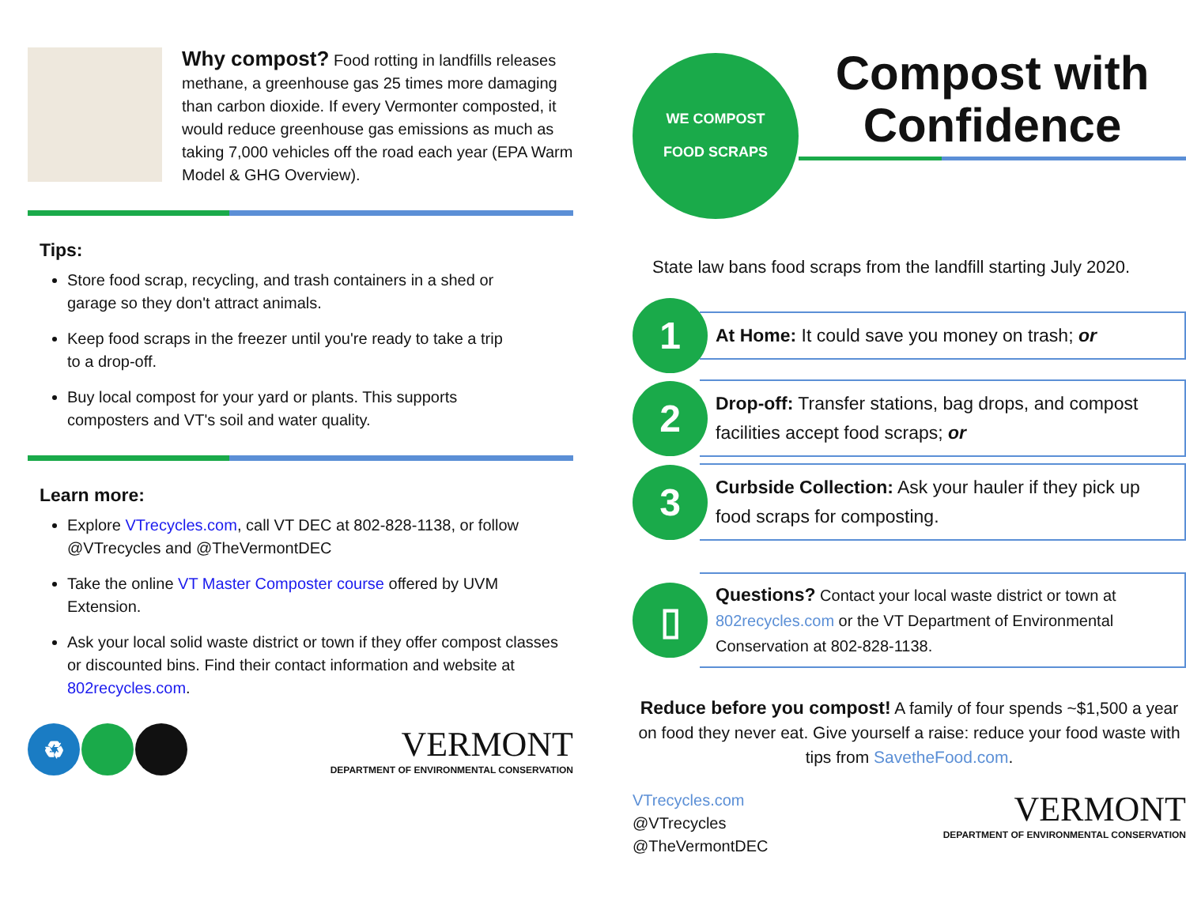Why compost? Food rotting in landfills releases methane, a greenhouse gas 25 times more damaging than carbon dioxide. If every Vermonter composted, it would reduce greenhouse gas emissions as much as taking 7,000 vehicles off the road each year (EPA Warm Model & GHG Overview).
Tips:
Store food scrap, recycling, and trash containers in a shed or garage so they don't attract animals.
Keep food scraps in the freezer until you're ready to take a trip to a drop-off.
Buy local compost for your yard or plants. This supports composters and VT's soil and water quality.
Learn more:
Explore VTrecycles.com, call VT DEC at 802-828-1138, or follow @VTrecycles and @TheVermontDEC
Take the online VT Master Composter course offered by UVM Extension.
Ask your local solid waste district or town if they offer compost classes or discounted bins. Find their contact information and website at 802recycles.com.
♻
VERMONT
DEPARTMENT OF ENVIRONMENTAL CONSERVATION
WE COMPOST
FOOD SCRAPS
Compost with Confidence
State law bans food scraps from the landfill starting July 2020.
1
At Home: It could save you money on trash; or
2
Drop-off: Transfer stations, bag drops, and compost facilities accept food scraps; or
3
Curbside Collection: Ask your hauler if they pick up food scraps for composting.
▯
Questions? Contact your local waste district or town at 802recycles.com or the VT Department of Environmental Conservation at 802-828-1138.
Reduce before you compost! A family of four spends ~$1,500 a year on food they never eat. Give yourself a raise: reduce your food waste with tips from SavetheFood.com.
VTrecycles.com
@VTrecycles
@TheVermontDEC
VERMONT
DEPARTMENT OF ENVIRONMENTAL CONSERVATION